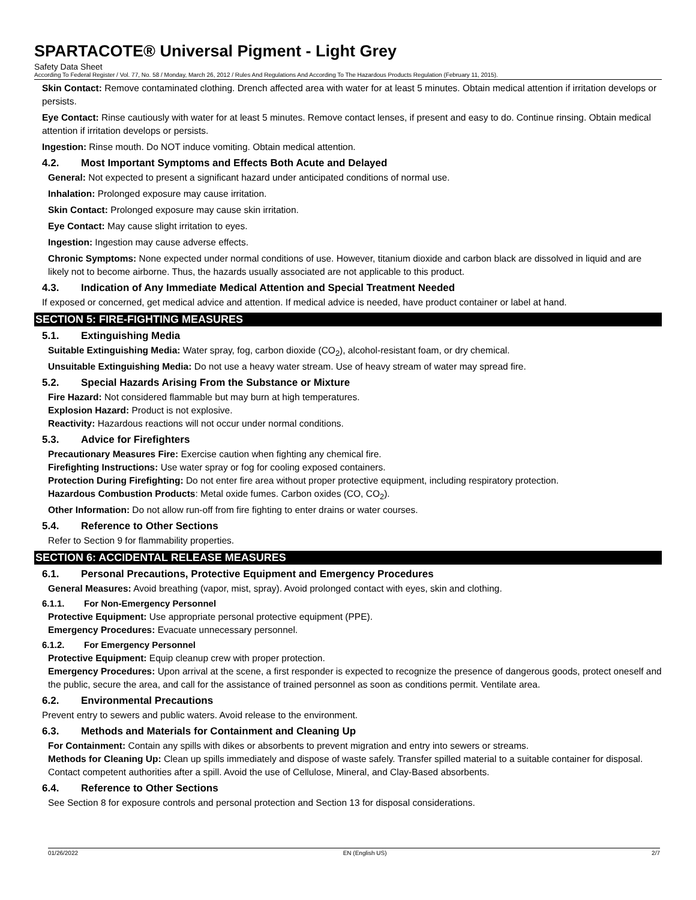SPARTACOTE® Universal Pigment - Light Grey
Safety Data Sheet
According To Federal Register / Vol. 77, No. 58 / Monday, March 26, 2012 / Rules And Regulations And According To The Hazardous Products Regulation (February 11, 2015).
Skin Contact: Remove contaminated clothing. Drench affected area with water for at least 5 minutes. Obtain medical attention if irritation develops or persists.
Eye Contact: Rinse cautiously with water for at least 5 minutes. Remove contact lenses, if present and easy to do. Continue rinsing. Obtain medical attention if irritation develops or persists.
Ingestion: Rinse mouth. Do NOT induce vomiting. Obtain medical attention.
4.2. Most Important Symptoms and Effects Both Acute and Delayed
General: Not expected to present a significant hazard under anticipated conditions of normal use.
Inhalation: Prolonged exposure may cause irritation.
Skin Contact: Prolonged exposure may cause skin irritation.
Eye Contact: May cause slight irritation to eyes.
Ingestion: Ingestion may cause adverse effects.
Chronic Symptoms: None expected under normal conditions of use. However, titanium dioxide and carbon black are dissolved in liquid and are likely not to become airborne. Thus, the hazards usually associated are not applicable to this product.
4.3. Indication of Any Immediate Medical Attention and Special Treatment Needed
If exposed or concerned, get medical advice and attention. If medical advice is needed, have product container or label at hand.
SECTION 5: FIRE-FIGHTING MEASURES
5.1. Extinguishing Media
Suitable Extinguishing Media: Water spray, fog, carbon dioxide (CO<sub>2</sub>), alcohol-resistant foam, or dry chemical.
Unsuitable Extinguishing Media: Do not use a heavy water stream. Use of heavy stream of water may spread fire.
5.2. Special Hazards Arising From the Substance or Mixture
Fire Hazard: Not considered flammable but may burn at high temperatures.
Explosion Hazard: Product is not explosive.
Reactivity: Hazardous reactions will not occur under normal conditions.
5.3. Advice for Firefighters
Precautionary Measures Fire: Exercise caution when fighting any chemical fire.
Firefighting Instructions: Use water spray or fog for cooling exposed containers.
Protection During Firefighting: Do not enter fire area without proper protective equipment, including respiratory protection.
Hazardous Combustion Products: Metal oxide fumes. Carbon oxides (CO, CO<sub>2</sub>).
Other Information: Do not allow run-off from fire fighting to enter drains or water courses.
5.4. Reference to Other Sections
Refer to Section 9 for flammability properties.
SECTION 6: ACCIDENTAL RELEASE MEASURES
6.1. Personal Precautions, Protective Equipment and Emergency Procedures
General Measures: Avoid breathing (vapor, mist, spray). Avoid prolonged contact with eyes, skin and clothing.
6.1.1. For Non-Emergency Personnel
Protective Equipment: Use appropriate personal protective equipment (PPE).
Emergency Procedures: Evacuate unnecessary personnel.
6.1.2. For Emergency Personnel
Protective Equipment: Equip cleanup crew with proper protection.
Emergency Procedures: Upon arrival at the scene, a first responder is expected to recognize the presence of dangerous goods, protect oneself and the public, secure the area, and call for the assistance of trained personnel as soon as conditions permit. Ventilate area.
6.2. Environmental Precautions
Prevent entry to sewers and public waters. Avoid release to the environment.
6.3. Methods and Materials for Containment and Cleaning Up
For Containment: Contain any spills with dikes or absorbents to prevent migration and entry into sewers or streams.
Methods for Cleaning Up: Clean up spills immediately and dispose of waste safely. Transfer spilled material to a suitable container for disposal. Contact competent authorities after a spill. Avoid the use of Cellulose, Mineral, and Clay-Based absorbents.
6.4. Reference to Other Sections
See Section 8 for exposure controls and personal protection and Section 13 for disposal considerations.
01/26/2022 EN (English US) 2/7